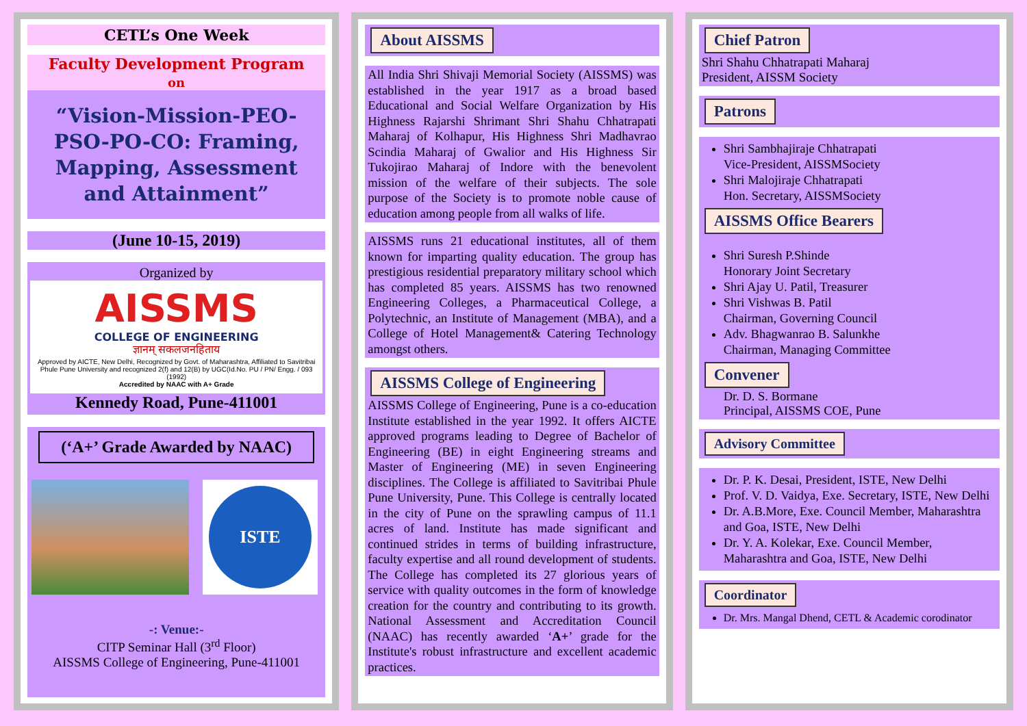CETL’s One Week
Faculty Development Program
on
“Vision-Mission-PEO-PSO-PO-CO: Framing, Mapping, Assessment and Attainment”
(June 10-15, 2019)
Organized by
AISSMS
COLLEGE OF ENGINEERING
ज्ञानम् सकलजनहिताय
Approved by AICTE, New Delhi, Recognized by Govt. of Maharashtra, Affiliated to Savitribai Phule Pune University and recognized 2(f) and 12(B) by UGC(Id.No. PU / PN/ Engg. / 093 (1992)
Accredited by NAAC with A+ Grade
Kennedy Road, Pune-411001
(‘A+’ Grade Awarded by NAAC)
ISTE
-: Venue:-
CITP Seminar Hall (3<sup>rd</sup> Floor)
AISSMS College of Engineering, Pune-411001
About AISSMS
All India Shri Shivaji Memorial Society (AISSMS) was established in the year 1917 as a broad based Educational and Social Welfare Organization by His Highness Rajarshi Shrimant Shri Shahu Chhatrapati Maharaj of Kolhapur, His Highness Shri Madhavrao Scindia Maharaj of Gwalior and His Highness Sir Tukojirao Maharaj of Indore with the benevolent mission of the welfare of their subjects. The sole purpose of the Society is to promote noble cause of education among people from all walks of life.
AISSMS runs 21 educational institutes, all of them known for imparting quality education. The group has prestigious residential preparatory military school which has completed 85 years. AISSMS has two renowned Engineering Colleges, a Pharmaceutical College, a Polytechnic, an Institute of Management (MBA), and a College of Hotel Management& Catering Technology amongst others.
AISSMS College of Engineering
AISSMS College of Engineering, Pune is a co-education Institute established in the year 1992. It offers AICTE approved programs leading to Degree of Bachelor of Engineering (BE) in eight Engineering streams and Master of Engineering (ME) in seven Engineering disciplines. The College is affiliated to Savitribai Phule Pune University, Pune. This College is centrally located in the city of Pune on the sprawling campus of 11.1 acres of land. Institute has made significant and continued strides in terms of building infrastructure, faculty expertise and all round development of students. The College has completed its 27 glorious years of service with quality outcomes in the form of knowledge creation for the country and contributing to its growth. National Assessment and Accreditation Council (NAAC) has recently awarded ‘A+’ grade for the Institute's robust infrastructure and excellent academic practices.
Chief Patron
Shri Shahu Chhatrapati Maharaj
President, AISSM Society
Patrons
Shri Sambhajiraje Chhatrapati
Vice-President, AISSMSociety
Shri Malojiraje Chhatrapati
Hon. Secretary, AISSMSociety
AISSMS Office Bearers
Shri Suresh P.Shinde
Honorary Joint Secretary
Shri Ajay U. Patil, Treasurer
Shri Vishwas B. Patil
Chairman, Governing Council
Adv. Bhagwanrao B. Salunkhe
Chairman, Managing Committee
Convener
Dr. D. S. Bormane
Principal, AISSMS COE, Pune
Advisory Committee
Dr. P. K. Desai, President, ISTE, New Delhi
Prof. V. D. Vaidya, Exe. Secretary, ISTE, New Delhi
Dr. A.B.More, Exe. Council Member, Maharashtra and Goa, ISTE, New Delhi
Dr. Y. A. Kolekar, Exe. Council Member, Maharashtra and Goa, ISTE, New Delhi
Coordinator
Dr. Mrs. Mangal Dhend, CETL & Academic corodinator